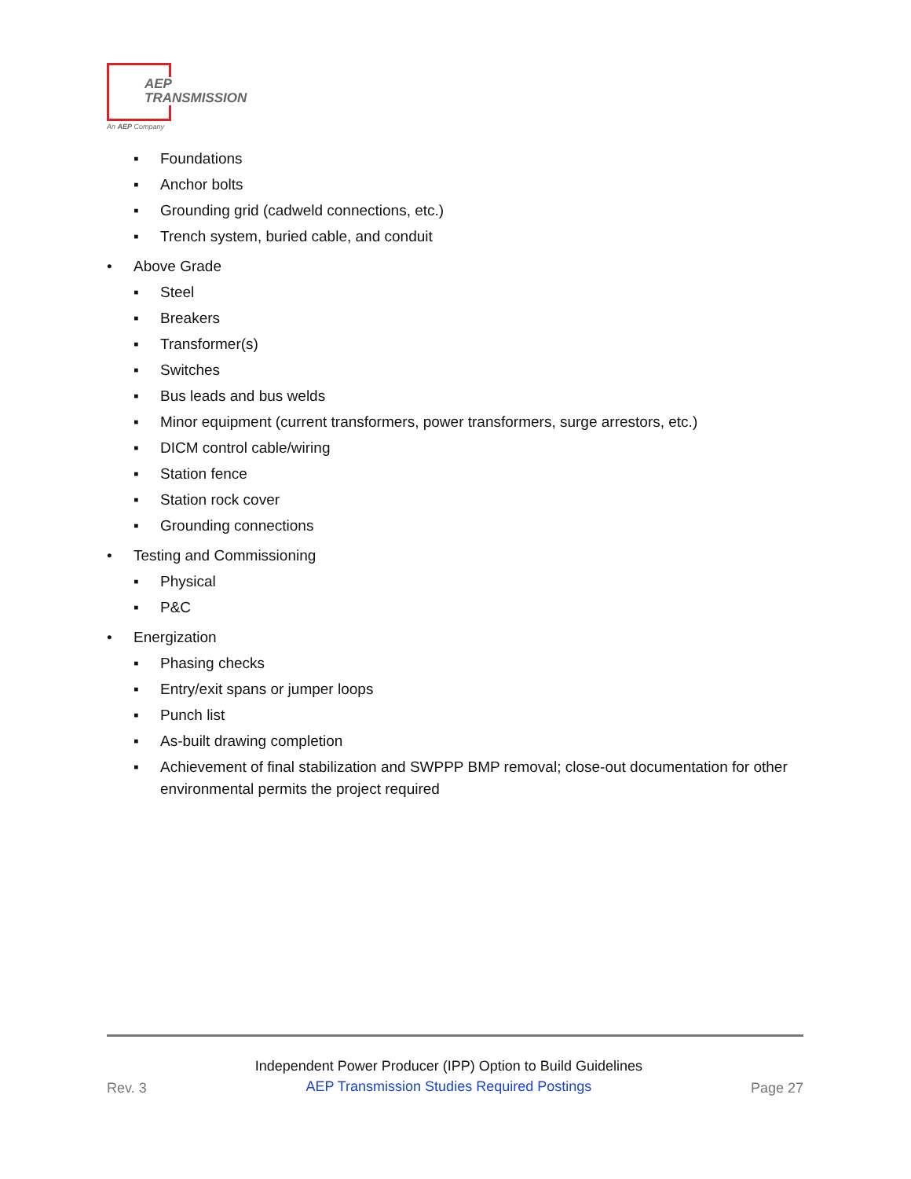AEP
TRANSMISSION
An AEP Company
▪ Foundations
▪ Anchor bolts
▪ Grounding grid (cadweld connections, etc.)
▪ Trench system, buried cable, and conduit
• Above Grade
▪ Steel
▪ Breakers
▪ Transformer(s)
▪ Switches
▪ Bus leads and bus welds
▪ Minor equipment (current transformers, power transformers, surge arrestors, etc.)
▪ DICM control cable/wiring
▪ Station fence
▪ Station rock cover
▪ Grounding connections
• Testing and Commissioning
▪ Physical
▪ P&C
• Energization
▪ Phasing checks
▪ Entry/exit spans or jumper loops
▪ Punch list
▪ As-built drawing completion
▪ Achievement of final stabilization and SWPPP BMP removal; close-out documentation for other environmental permits the project required
Rev. 3
Independent Power Producer (IPP) Option to Build Guidelines
AEP Transmission Studies Required Postings
Page 27